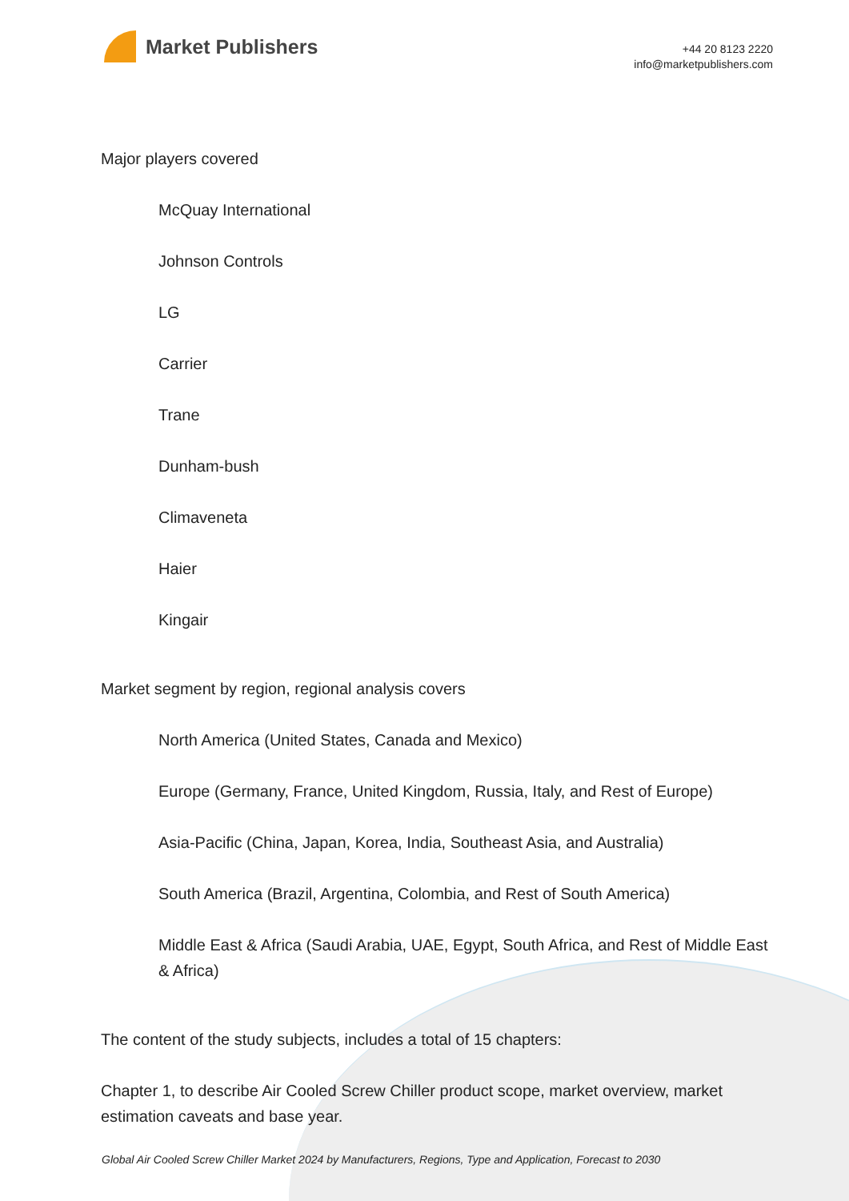Market Publishers
+44 20 8123 2220
info@marketpublishers.com
Major players covered
McQuay International
Johnson Controls
LG
Carrier
Trane
Dunham-bush
Climaveneta
Haier
Kingair
Market segment by region, regional analysis covers
North America (United States, Canada and Mexico)
Europe (Germany, France, United Kingdom, Russia, Italy, and Rest of Europe)
Asia-Pacific (China, Japan, Korea, India, Southeast Asia, and Australia)
South America (Brazil, Argentina, Colombia, and Rest of South America)
Middle East & Africa (Saudi Arabia, UAE, Egypt, South Africa, and Rest of Middle East & Africa)
The content of the study subjects, includes a total of 15 chapters:
Chapter 1, to describe Air Cooled Screw Chiller product scope, market overview, market estimation caveats and base year.
Global Air Cooled Screw Chiller Market 2024 by Manufacturers, Regions, Type and Application, Forecast to 2030